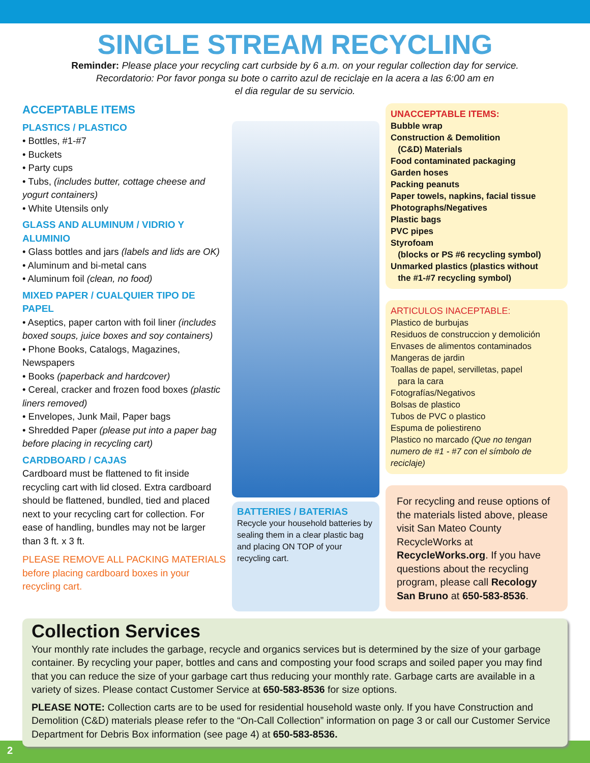SINGLE STREAM RECYCLING
Reminder: Please place your recycling cart curbside by 6 a.m. on your regular collection day for service.
Recordatorio: Por favor ponga su bote o carrito azul de reciclaje en la acera a las 6:00 am en
el dia regular de su servicio.
ACCEPTABLE ITEMS
PLASTICS / PLASTICO
• Bottles, #1-#7
• Buckets
• Party cups
• Tubs, (includes butter, cottage cheese and yogurt containers)
• White Utensils only
GLASS AND ALUMINUM / VIDRIO Y ALUMINIO
• Glass bottles and jars (labels and lids are OK)
• Aluminum and bi-metal cans
• Aluminum foil (clean, no food)
MIXED PAPER / CUALQUIER TIPO DE PAPEL
• Aseptics, paper carton with foil liner (includes boxed soups, juice boxes and soy containers)
• Phone Books, Catalogs, Magazines, Newspapers
• Books (paperback and hardcover)
• Cereal, cracker and frozen food boxes (plastic liners removed)
• Envelopes, Junk Mail, Paper bags
• Shredded Paper (please put into a paper bag before placing in recycling cart)
CARDBOARD / CAJAS
Cardboard must be flattened to fit inside recycling cart with lid closed. Extra cardboard should be flattened, bundled, tied and placed next to your recycling cart for collection. For ease of handling, bundles may not be larger than 3 ft. x 3 ft.
PLEASE REMOVE ALL PACKING MATERIALS before placing cardboard boxes in your recycling cart.
BATTERIES / BATERIAS
Recycle your household batteries by sealing them in a clear plastic bag and placing ON TOP of your recycling cart.
UNACCEPTABLE ITEMS:
Bubble wrap
Construction & Demolition
(C&D) Materials
Food contaminated packaging
Garden hoses
Packing peanuts
Paper towels, napkins, facial tissue
Photographs/Negatives
Plastic bags
PVC pipes
Styrofoam
(blocks or PS #6 recycling symbol)
Unmarked plastics (plastics without
the #1-#7 recycling symbol)
ARTICULOS INACEPTABLE:
Plastico de burbujas
Residuos de construccion y demolición
Envases de alimentos contaminados
Mangeras de jardin
Toallas de papel, servilletas, papel
para la cara
Fotografías/Negativos
Bolsas de plastico
Tubos de PVC o plastico
Espuma de poliestireno
Plastico no marcado (Que no tengan numero de #1 - #7 con el símbolo de reciclaje)
For recycling and reuse options of the materials listed above, please visit San Mateo County RecycleWorks at RecycleWorks.org. If you have questions about the recycling program, please call Recology San Bruno at 650-583-8536.
Collection Services
Your monthly rate includes the garbage, recycle and organics services but is determined by the size of your garbage container. By recycling your paper, bottles and cans and composting your food scraps and soiled paper you may find that you can reduce the size of your garbage cart thus reducing your monthly rate. Garbage carts are available in a variety of sizes. Please contact Customer Service at 650-583-8536 for size options.
PLEASE NOTE: Collection carts are to be used for residential household waste only. If you have Construction and Demolition (C&D) materials please refer to the “On-Call Collection” information on page 3 or call our Customer Service Department for Debris Box information (see page 4) at 650-583-8536.
2